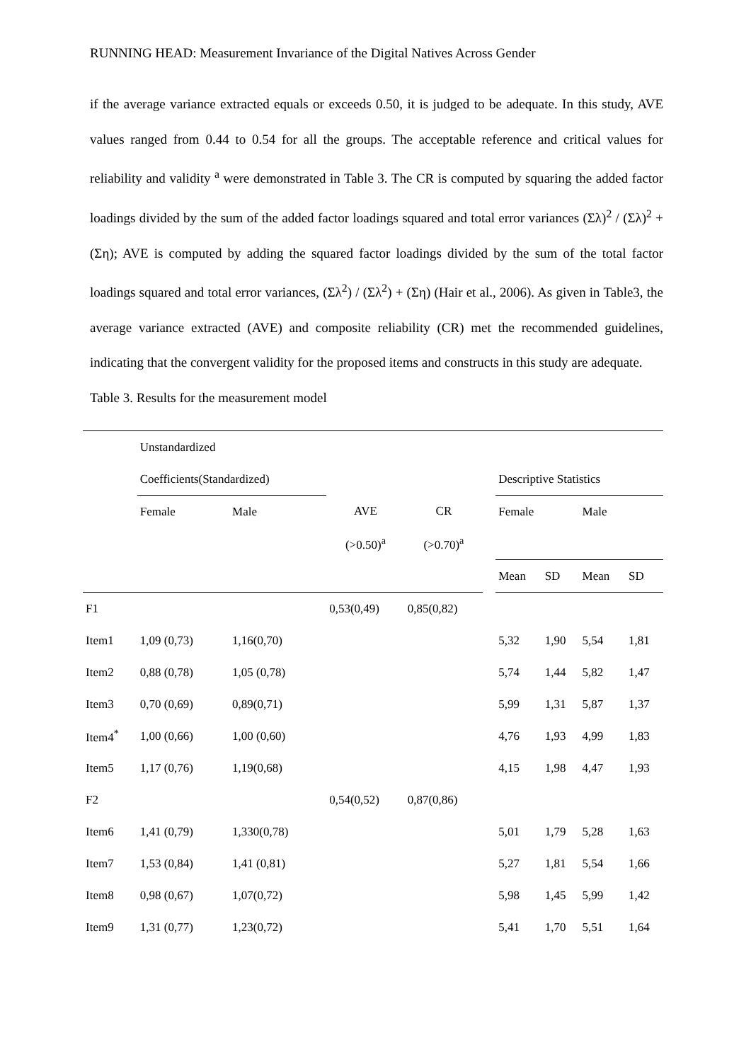RUNNING HEAD: Measurement Invariance of the Digital Natives Across Gender
if the average variance extracted equals or exceeds 0.50, it is judged to be adequate. In this study, AVE values ranged from 0.44 to 0.54 for all the groups. The acceptable reference and critical values for reliability and validity <sup>a</sup> were demonstrated in Table 3. The CR is computed by squaring the added factor loadings divided by the sum of the added factor loadings squared and total error variances (Σλ)<sup>2</sup> / (Σλ)<sup>2</sup> + (Ση); AVE is computed by adding the squared factor loadings divided by the sum of the total factor loadings squared and total error variances, (Σλ<sup>2</sup>) / (Σλ<sup>2</sup>) + (Ση) (Hair et al., 2006). As given in Table3, the average variance extracted (AVE) and composite reliability (CR) met the recommended guidelines, indicating that the convergent validity for the proposed items and constructs in this study are adequate.
Table 3. Results for the measurement model
| | Unstandardized | | | | | | | | |
| --- | --- | --- | --- | --- | --- | --- | --- | --- | --- |
| | Coefficients(Standardized) | | | | | Descriptive Statistics | | | |
| | Female | Male | AVE | CR | | Female | | Male | |
| | | | (>0.50)<sup>a</sup> | (>0.70)<sup>a</sup> | | | | | |
| | | | | | | Mean | SD | Mean | SD |
| F1 | | | 0,53(0,49) | 0,85(0,82) | | | | | |
| Item1 | 1,09 (0,73) | 1,16(0,70) | | | | 5,32 | 1,90 | 5,54 | 1,81 |
| Item2 | 0,88 (0,78) | 1,05 (0,78) | | | | 5,74 | 1,44 | 5,82 | 1,47 |
| Item3 | 0,70 (0,69) | 0,89(0,71) | | | | 5,99 | 1,31 | 5,87 | 1,37 |
| Item4<sup>*</sup> | 1,00 (0,66) | 1,00 (0,60) | | | | 4,76 | 1,93 | 4,99 | 1,83 |
| Item5 | 1,17 (0,76) | 1,19(0,68) | | | | 4,15 | 1,98 | 4,47 | 1,93 |
| F2 | | | 0,54(0,52) | 0,87(0,86) | | | | | |
| Item6 | 1,41 (0,79) | 1,330(0,78) | | | | 5,01 | 1,79 | 5,28 | 1,63 |
| Item7 | 1,53 (0,84) | 1,41 (0,81) | | | | 5,27 | 1,81 | 5,54 | 1,66 |
| Item8 | 0,98 (0,67) | 1,07(0,72) | | | | 5,98 | 1,45 | 5,99 | 1,42 |
| Item9 | 1,31 (0,77) | 1,23(0,72) | | | | 5,41 | 1,70 | 5,51 | 1,64 |